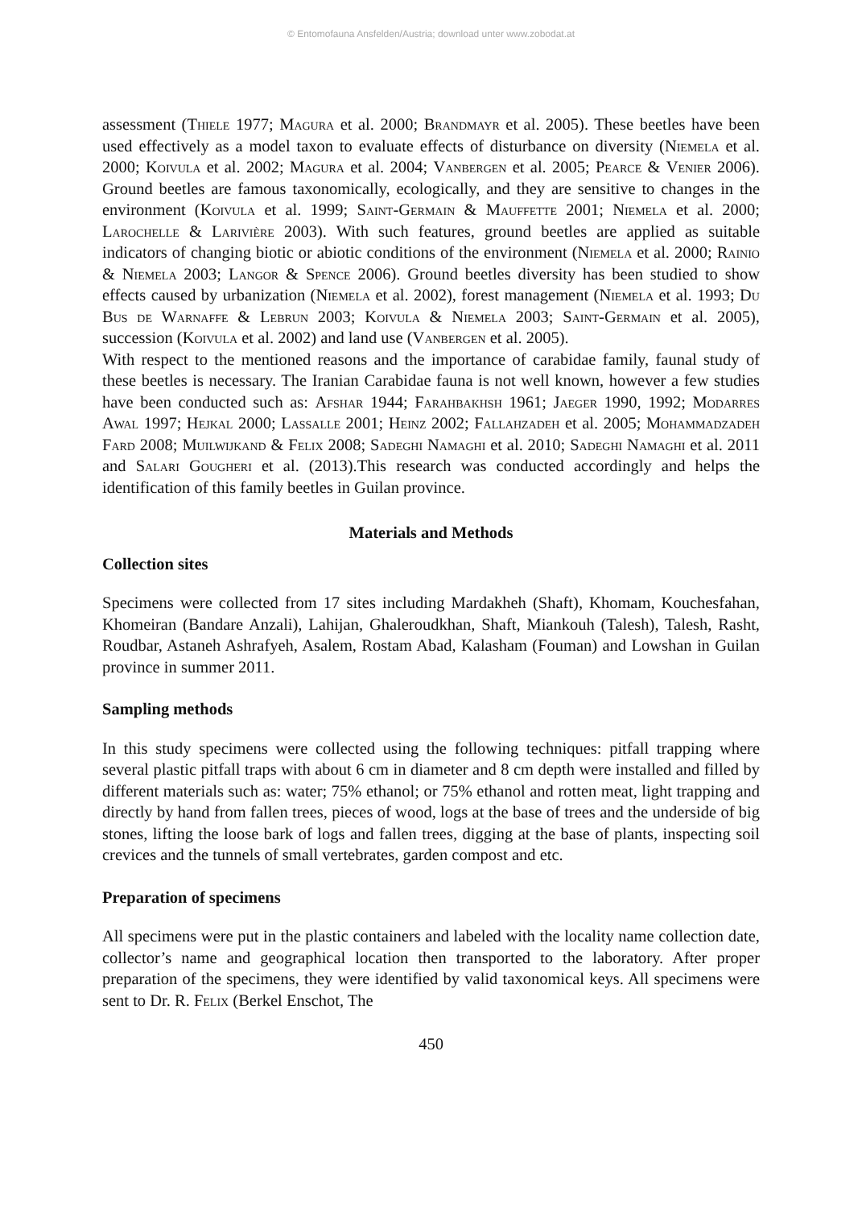© Entomofauna Ansfelden/Austria; download unter www.zobodat.at
assessment (Thiele 1977; Magura et al. 2000; Brandmayr et al. 2005). These beetles have been used effectively as a model taxon to evaluate effects of disturbance on diversity (Niemela et al. 2000; Koivula et al. 2002; Magura et al. 2004; Vanbergen et al. 2005; Pearce & Venier 2006). Ground beetles are famous taxonomically, ecologically, and they are sensitive to changes in the environment (Koivula et al. 1999; Saint-Germain & Mauffette 2001; Niemela et al. 2000; Larochelle & Larivière 2003). With such features, ground beetles are applied as suitable indicators of changing biotic or abiotic conditions of the environment (Niemela et al. 2000; Rainio & Niemela 2003; Langor & Spence 2006). Ground beetles diversity has been studied to show effects caused by urbanization (Niemela et al. 2002), forest management (Niemela et al. 1993; Du Bus de Warnaffe & Lebrun 2003; Koivula & Niemela 2003; Saint-Germain et al. 2005), succession (Koivula et al. 2002) and land use (Vanbergen et al. 2005).
With respect to the mentioned reasons and the importance of carabidae family, faunal study of these beetles is necessary. The Iranian Carabidae fauna is not well known, however a few studies have been conducted such as: Afshar 1944; Farahbakhsh 1961; Jaeger 1990, 1992; Modarres Awal 1997; Hejkal 2000; Lassalle 2001; Heinz 2002; Fallahzadeh et al. 2005; Mohammadzadeh Fard 2008; Muilwijkand & Felix 2008; Sadeghi Namaghi et al. 2010; Sadeghi Namaghi et al. 2011 and Salari Gougheri et al. (2013).This research was conducted accordingly and helps the identification of this family beetles in Guilan province.
Materials and Methods
Collection sites
Specimens were collected from 17 sites including Mardakheh (Shaft), Khomam, Kouchesfahan, Khomeiran (Bandare Anzali), Lahijan, Ghaleroudkhan, Shaft, Miankouh (Talesh), Talesh, Rasht, Roudbar, Astaneh Ashrafyeh, Asalem, Rostam Abad, Kalasham (Fouman) and Lowshan in Guilan province in summer 2011.
Sampling methods
In this study specimens were collected using the following techniques: pitfall trapping where several plastic pitfall traps with about 6 cm in diameter and 8 cm depth were installed and filled by different materials such as: water; 75% ethanol; or 75% ethanol and rotten meat, light trapping and directly by hand from fallen trees, pieces of wood, logs at the base of trees and the underside of big stones, lifting the loose bark of logs and fallen trees, digging at the base of plants, inspecting soil crevices and the tunnels of small vertebrates, garden compost and etc.
Preparation of specimens
All specimens were put in the plastic containers and labeled with the locality name collection date, collector’s name and geographical location then transported to the laboratory. After proper preparation of the specimens, they were identified by valid taxonomical keys. All specimens were sent to Dr. R. Felix (Berkel Enschot, The
450